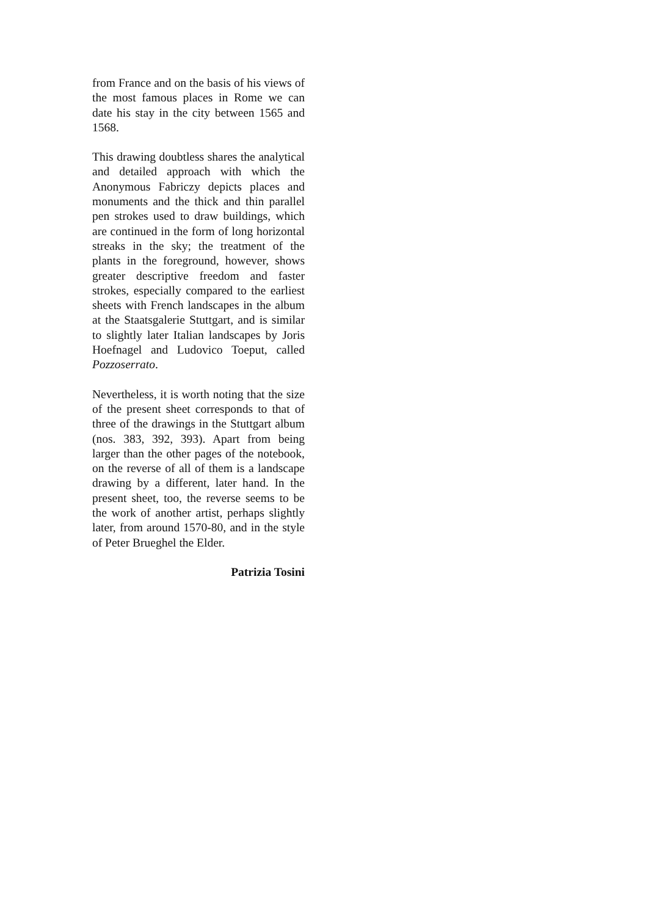from France and on the basis of his views of the most famous places in Rome we can date his stay in the city between 1565 and 1568.
This drawing doubtless shares the analytical and detailed approach with which the Anonymous Fabriczy depicts places and monuments and the thick and thin parallel pen strokes used to draw buildings, which are continued in the form of long horizontal streaks in the sky; the treatment of the plants in the foreground, however, shows greater descriptive freedom and faster strokes, especially compared to the earliest sheets with French landscapes in the album at the Staatsgalerie Stuttgart, and is similar to slightly later Italian landscapes by Joris Hoefnagel and Ludovico Toeput, called Pozzoserrato.
Nevertheless, it is worth noting that the size of the present sheet corresponds to that of three of the drawings in the Stuttgart album (nos. 383, 392, 393). Apart from being larger than the other pages of the notebook, on the reverse of all of them is a landscape drawing by a different, later hand. In the present sheet, too, the reverse seems to be the work of another artist, perhaps slightly later, from around 1570-80, and in the style of Peter Brueghel the Elder.
Patrizia Tosini